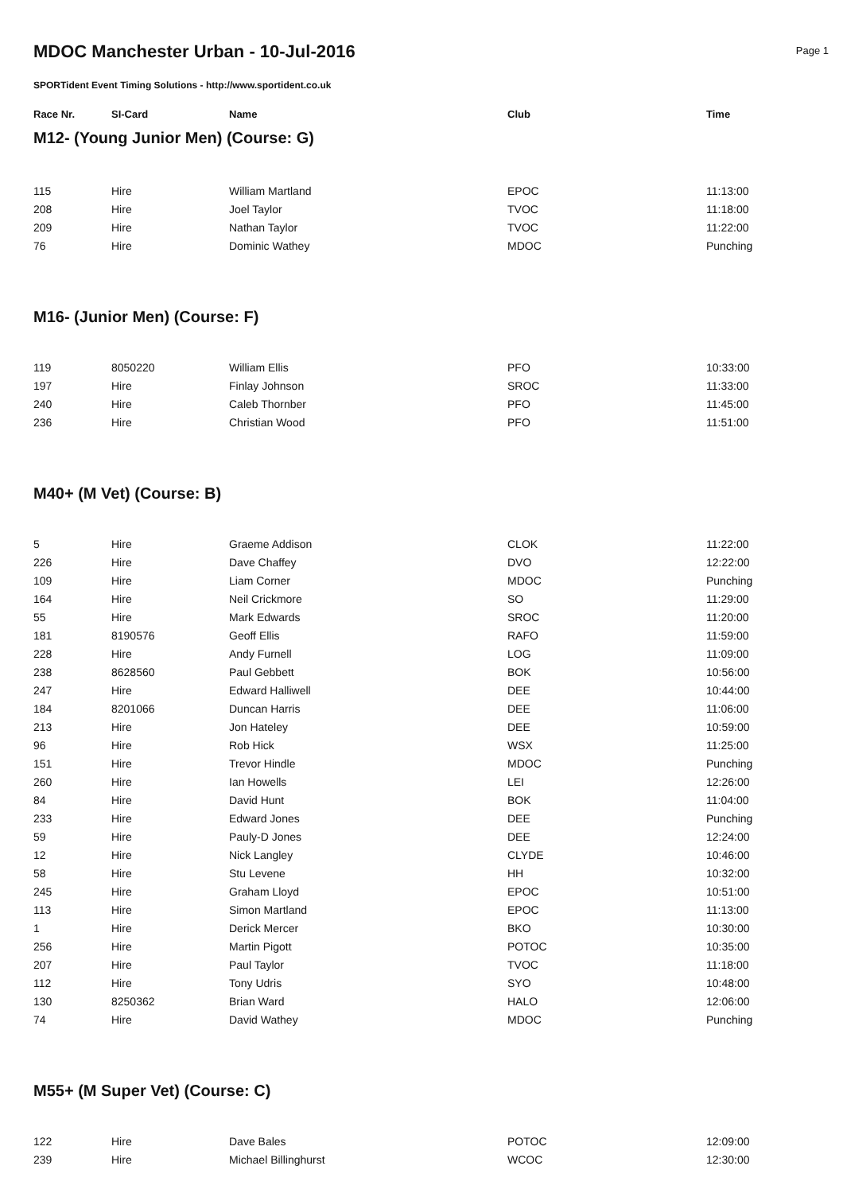MDOC Manchester Urban - 10-Jul-2016
Page 1
SPORTident Event Timing Solutions - http://www.sportident.co.uk
| Race Nr. | SI-Card | Name | Club | Time |
| --- | --- | --- | --- | --- |
| M12- (Young Junior Men) (Course: G) | | | | |
| 115 | Hire | William Martland | EPOC | 11:13:00 |
| 208 | Hire | Joel Taylor | TVOC | 11:18:00 |
| 209 | Hire | Nathan Taylor | TVOC | 11:22:00 |
| 76 | Hire | Dominic Wathey | MDOC | Punching |
| M16- (Junior Men) (Course: F) | | | | |
| 119 | 8050220 | William Ellis | PFO | 10:33:00 |
| 197 | Hire | Finlay Johnson | SROC | 11:33:00 |
| 240 | Hire | Caleb Thornber | PFO | 11:45:00 |
| 236 | Hire | Christian Wood | PFO | 11:51:00 |
| M40+ (M Vet) (Course: B) | | | | |
| 5 | Hire | Graeme Addison | CLOK | 11:22:00 |
| 226 | Hire | Dave Chaffey | DVO | 12:22:00 |
| 109 | Hire | Liam Corner | MDOC | Punching |
| 164 | Hire | Neil Crickmore | SO | 11:29:00 |
| 55 | Hire | Mark Edwards | SROC | 11:20:00 |
| 181 | 8190576 | Geoff Ellis | RAFO | 11:59:00 |
| 228 | Hire | Andy Furnell | LOG | 11:09:00 |
| 238 | 8628560 | Paul Gebbett | BOK | 10:56:00 |
| 247 | Hire | Edward Halliwell | DEE | 10:44:00 |
| 184 | 8201066 | Duncan Harris | DEE | 11:06:00 |
| 213 | Hire | Jon Hateley | DEE | 10:59:00 |
| 96 | Hire | Rob Hick | WSX | 11:25:00 |
| 151 | Hire | Trevor Hindle | MDOC | Punching |
| 260 | Hire | Ian Howells | LEI | 12:26:00 |
| 84 | Hire | David Hunt | BOK | 11:04:00 |
| 233 | Hire | Edward Jones | DEE | Punching |
| 59 | Hire | Pauly-D Jones | DEE | 12:24:00 |
| 12 | Hire | Nick Langley | CLYDE | 10:46:00 |
| 58 | Hire | Stu Levene | HH | 10:32:00 |
| 245 | Hire | Graham Lloyd | EPOC | 10:51:00 |
| 113 | Hire | Simon Martland | EPOC | 11:13:00 |
| 1 | Hire | Derick Mercer | BKO | 10:30:00 |
| 256 | Hire | Martin Pigott | POTOC | 10:35:00 |
| 207 | Hire | Paul Taylor | TVOC | 11:18:00 |
| 112 | Hire | Tony Udris | SYO | 10:48:00 |
| 130 | 8250362 | Brian Ward | HALO | 12:06:00 |
| 74 | Hire | David Wathey | MDOC | Punching |
| M55+ (M Super Vet) (Course: C) | | | | |
| 122 | Hire | Dave Bales | POTOC | 12:09:00 |
| 239 | Hire | Michael Billinghurst | WCOC | 12:30:00 |